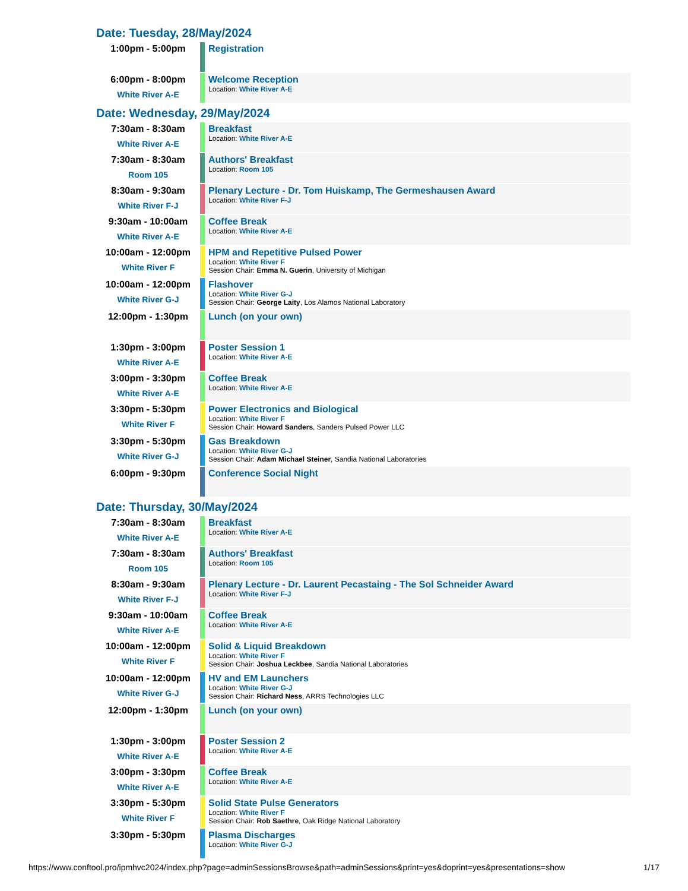Date: Tuesday, 28/May/2024
| 1:00pm - 5:00pm | | Registration |
| 6:00pm - 8:00pm White River A-E | | Welcome Reception Location: White River A-E |
Date: Wednesday, 29/May/2024
| 7:30am - 8:30am White River A-E | | Breakfast Location: White River A-E |
| 7:30am - 8:30am Room 105 | | Authors' Breakfast Location: Room 105 |
| 8:30am - 9:30am White River F-J | | Plenary Lecture - Dr. Tom Huiskamp, The Germeshausen Award Location: White River F-J |
| 9:30am - 10:00am White River A-E | | Coffee Break Location: White River A-E |
| 10:00am - 12:00pm White River F | | HPM and Repetitive Pulsed Power Location: White River F Session Chair: Emma N. Guerin , University of Michigan |
| 10:00am - 12:00pm White River G-J | | Flashover Location: White River G-J Session Chair: George Laity , Los Alamos National Laboratory |
| 12:00pm - 1:30pm | | Lunch (on your own) |
| 1:30pm - 3:00pm White River A-E | | Poster Session 1 Location: White River A-E |
| 3:00pm - 3:30pm White River A-E | | Coffee Break Location: White River A-E |
| 3:30pm - 5:30pm White River F | | Power Electronics and Biological Location: White River F Session Chair: Howard Sanders , Sanders Pulsed Power LLC |
| 3:30pm - 5:30pm White River G-J | | Gas Breakdown Location: White River G-J Session Chair: Adam Michael Steiner , Sandia National Laboratories |
| 6:00pm - 9:30pm | | Conference Social Night |
Date: Thursday, 30/May/2024
| 7:30am - 8:30am White River A-E | | Breakfast Location: White River A-E |
| 7:30am - 8:30am Room 105 | | Authors' Breakfast Location: Room 105 |
| 8:30am - 9:30am White River F-J | | Plenary Lecture - Dr. Laurent Pecastaing - The Sol Schneider Award Location: White River F-J |
| 9:30am - 10:00am White River A-E | | Coffee Break Location: White River A-E |
| 10:00am - 12:00pm White River F | | Solid & Liquid Breakdown Location: White River F Session Chair: Joshua Leckbee , Sandia National Laboratories |
| 10:00am - 12:00pm White River G-J | | HV and EM Launchers Location: White River G-J Session Chair: Richard Ness , ARRS Technologies LLC |
| 12:00pm - 1:30pm | | Lunch (on your own) |
| 1:30pm - 3:00pm White River A-E | | Poster Session 2 Location: White River A-E |
| 3:00pm - 3:30pm White River A-E | | Coffee Break Location: White River A-E |
| 3:30pm - 5:30pm White River F | | Solid State Pulse Generators Location: White River F Session Chair: Rob Saethre , Oak Ridge National Laboratory |
| 3:30pm - 5:30pm | | Plasma Discharges Location: White River G-J |
https://www.conftool.pro/ipmhvc2024/index.php?page=adminSessionsBrowse&path=adminSessions&print=yes&doprint=yes&presentations=show 1/17